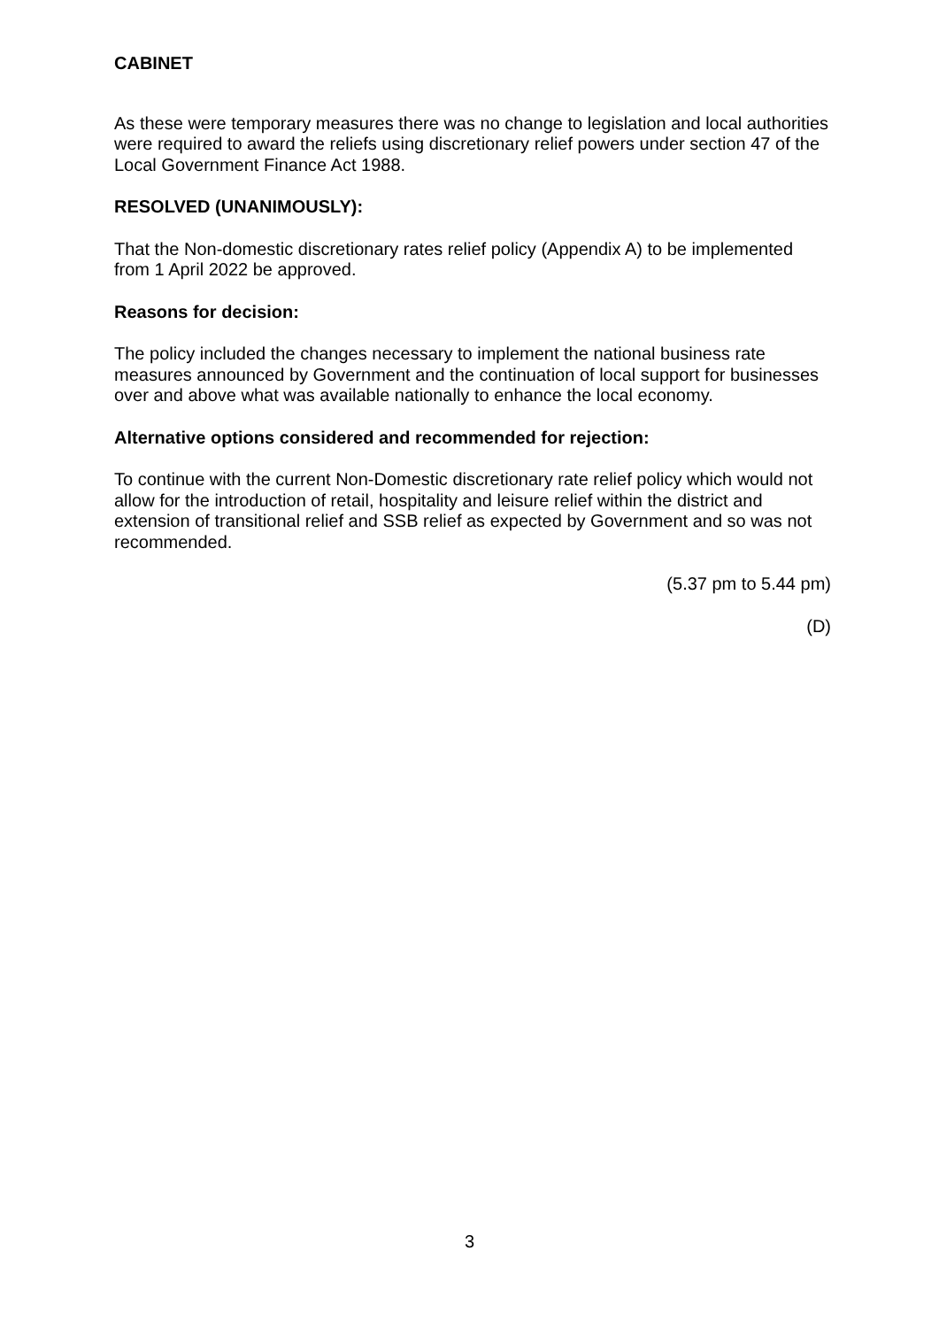CABINET
As these were temporary measures there was no change to legislation and local authorities were required to award the reliefs using discretionary relief powers under section 47 of the Local Government Finance Act 1988.
RESOLVED (UNANIMOUSLY):
That the Non-domestic discretionary rates relief policy (Appendix A) to be implemented from 1 April 2022 be approved.
Reasons for decision:
The policy included the changes necessary to implement the national business rate measures announced by Government and the continuation of local support for businesses over and above what was available nationally to enhance the local economy.
Alternative options considered and recommended for rejection:
To continue with the current Non-Domestic discretionary rate relief policy which would not allow for the introduction of retail, hospitality and leisure relief within the district and extension of transitional relief and SSB relief as expected by Government and so was not recommended.
(5.37 pm to 5.44 pm)
(D)
3